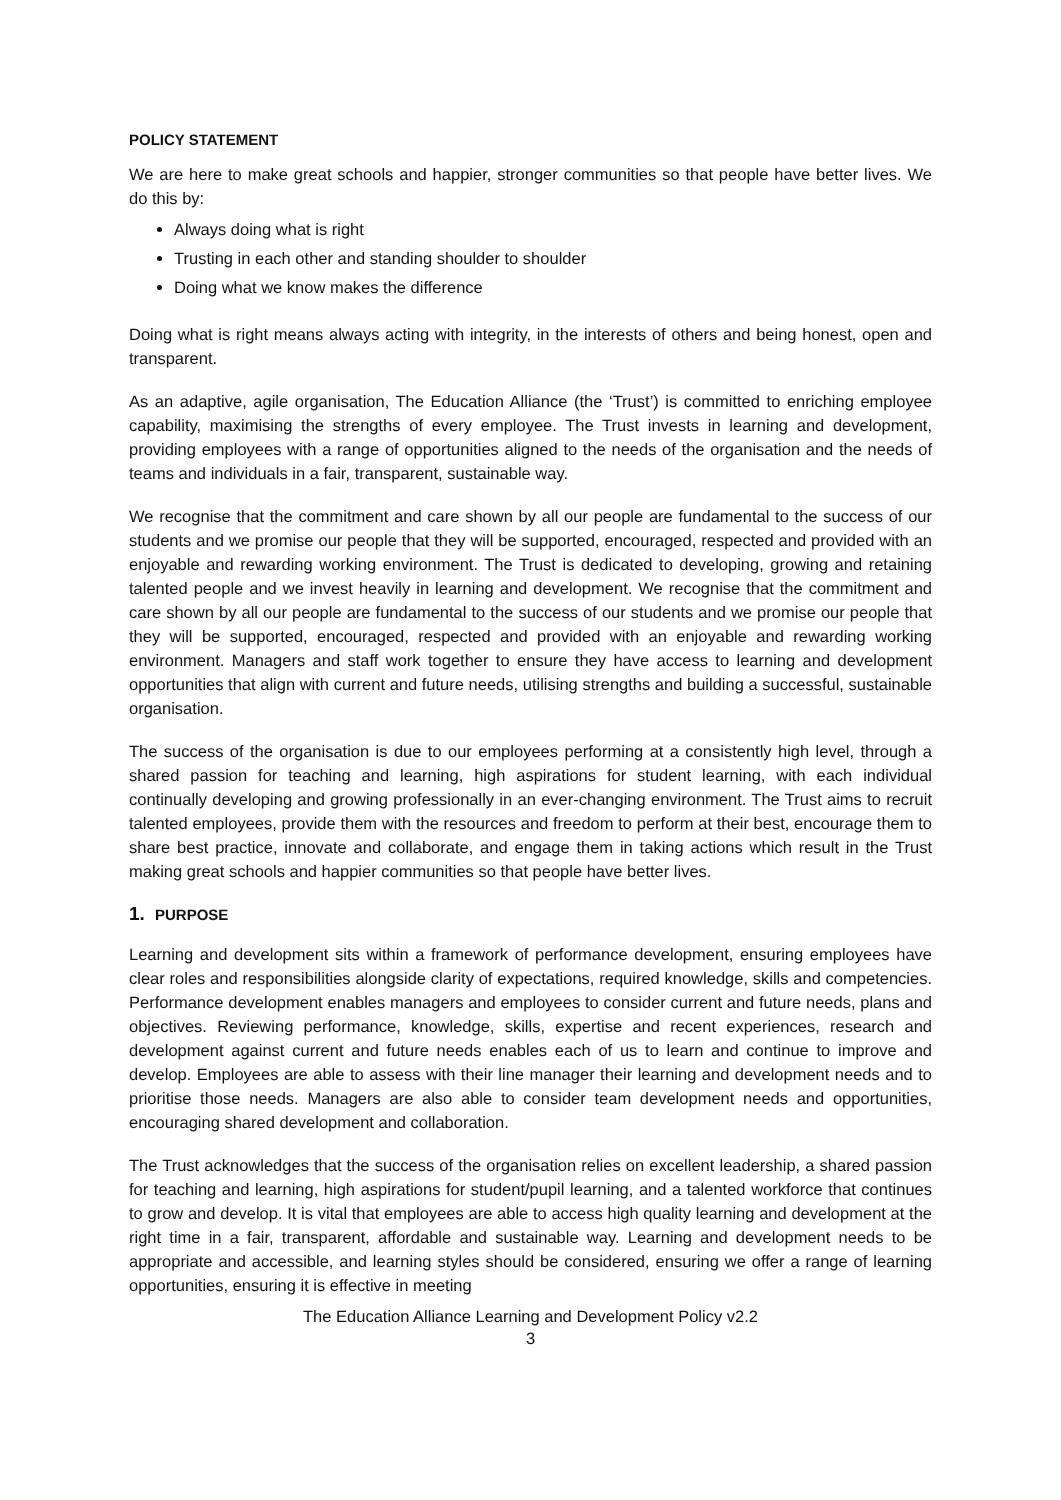POLICY STATEMENT
We are here to make great schools and happier, stronger communities so that people have better lives. We do this by:
Always doing what is right
Trusting in each other and standing shoulder to shoulder
Doing what we know makes the difference
Doing what is right means always acting with integrity, in the interests of others and being honest, open and transparent.
As an adaptive, agile organisation, The Education Alliance (the ‘Trust’) is committed to enriching employee capability, maximising the strengths of every employee. The Trust invests in learning and development, providing employees with a range of opportunities aligned to the needs of the organisation and the needs of teams and individuals in a fair, transparent, sustainable way.
We recognise that the commitment and care shown by all our people are fundamental to the success of our students and we promise our people that they will be supported, encouraged, respected and provided with an enjoyable and rewarding working environment. The Trust is dedicated to developing, growing and retaining talented people and we invest heavily in learning and development. We recognise that the commitment and care shown by all our people are fundamental to the success of our students and we promise our people that they will be supported, encouraged, respected and provided with an enjoyable and rewarding working environment. Managers and staff work together to ensure they have access to learning and development opportunities that align with current and future needs, utilising strengths and building a successful, sustainable organisation.
The success of the organisation is due to our employees performing at a consistently high level, through a shared passion for teaching and learning, high aspirations for student learning, with each individual continually developing and growing professionally in an ever-changing environment. The Trust aims to recruit talented employees, provide them with the resources and freedom to perform at their best, encourage them to share best practice, innovate and collaborate, and engage them in taking actions which result in the Trust making great schools and happier communities so that people have better lives.
1. PURPOSE
Learning and development sits within a framework of performance development, ensuring employees have clear roles and responsibilities alongside clarity of expectations, required knowledge, skills and competencies. Performance development enables managers and employees to consider current and future needs, plans and objectives. Reviewing performance, knowledge, skills, expertise and recent experiences, research and development against current and future needs enables each of us to learn and continue to improve and develop. Employees are able to assess with their line manager their learning and development needs and to prioritise those needs. Managers are also able to consider team development needs and opportunities, encouraging shared development and collaboration.
The Trust acknowledges that the success of the organisation relies on excellent leadership, a shared passion for teaching and learning, high aspirations for student/pupil learning, and a talented workforce that continues to grow and develop. It is vital that employees are able to access high quality learning and development at the right time in a fair, transparent, affordable and sustainable way. Learning and development needs to be appropriate and accessible, and learning styles should be considered, ensuring we offer a range of learning opportunities, ensuring it is effective in meeting
The Education Alliance Learning and Development Policy v2.2
3